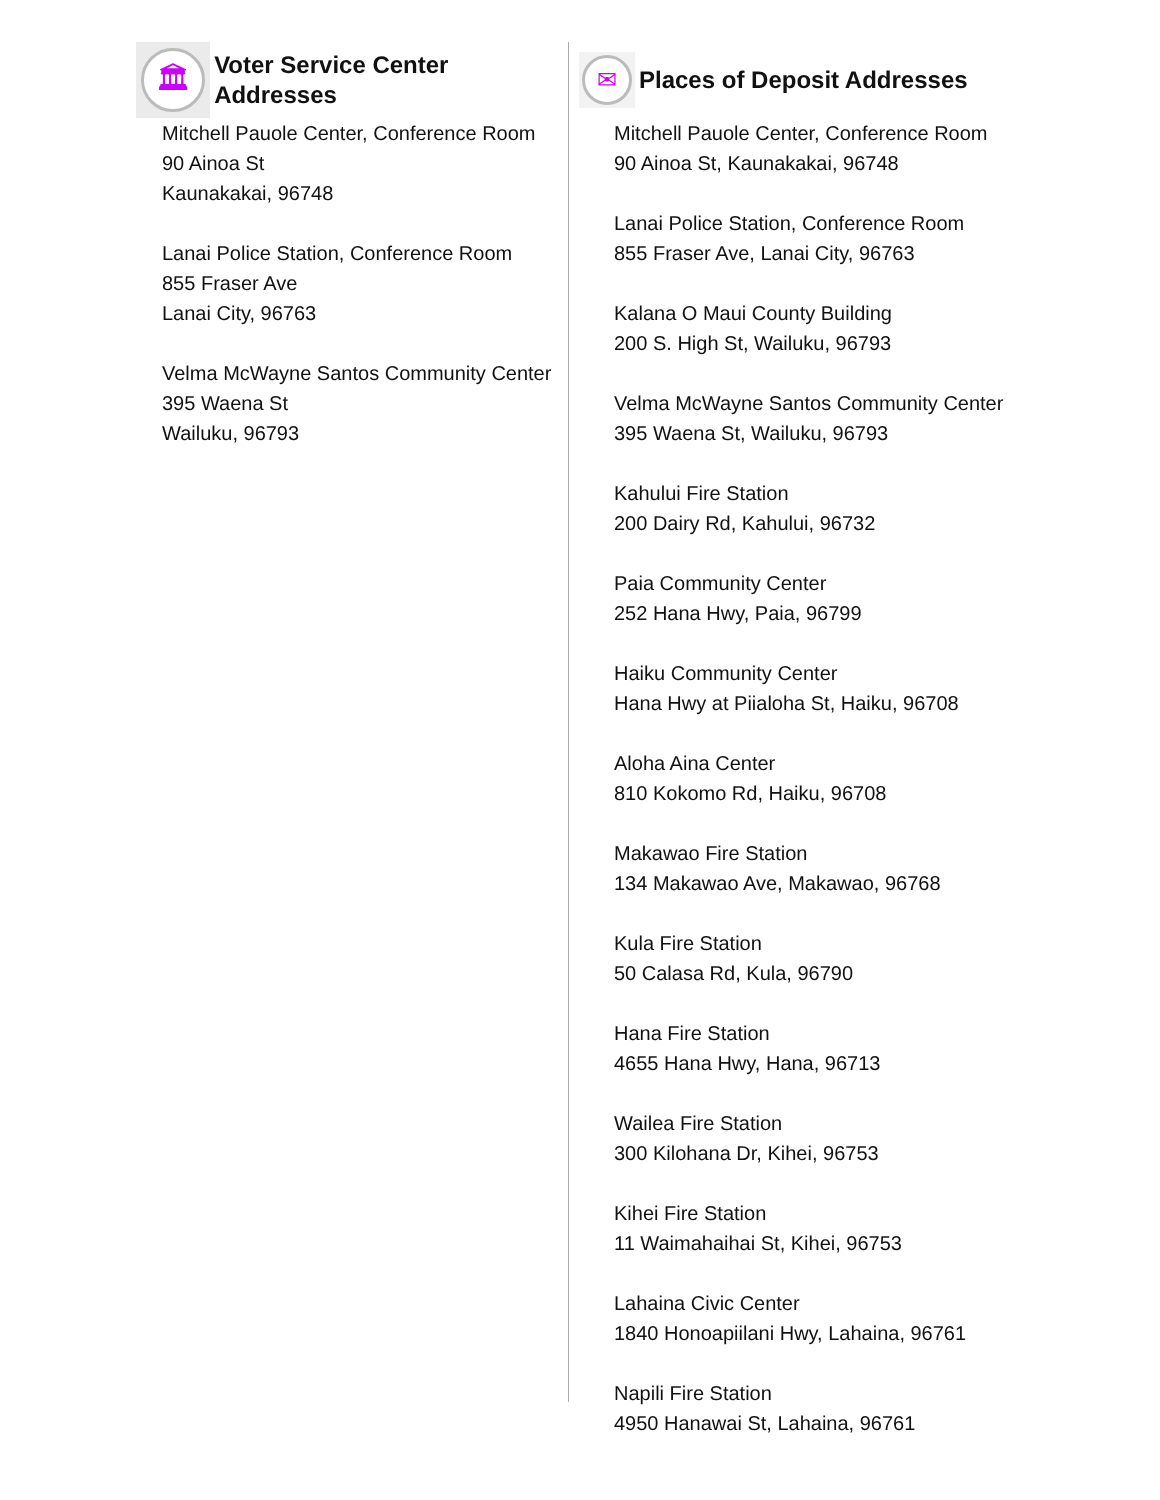🏛
Voter Service Center Addresses
Mitchell Pauole Center, Conference Room
90 Ainoa St
Kaunakakai, 96748
Lanai Police Station, Conference Room
855 Fraser Ave
Lanai City, 96763
Velma McWayne Santos Community Center
395 Waena St
Wailuku, 96793
✉
Places of Deposit Addresses
Mitchell Pauole Center, Conference Room
90 Ainoa St, Kaunakakai, 96748
Lanai Police Station, Conference Room
855 Fraser Ave, Lanai City, 96763
Kalana O Maui County Building
200 S. High St, Wailuku, 96793
Velma McWayne Santos Community Center
395 Waena St, Wailuku, 96793
Kahului Fire Station
200 Dairy Rd, Kahului, 96732
Paia Community Center
252 Hana Hwy, Paia, 96799
Haiku Community Center
Hana Hwy at Piialoha St, Haiku, 96708
Aloha Aina Center
810 Kokomo Rd, Haiku, 96708
Makawao Fire Station
134 Makawao Ave, Makawao, 96768
Kula Fire Station
50 Calasa Rd, Kula, 96790
Hana Fire Station
4655 Hana Hwy, Hana, 96713
Wailea Fire Station
300 Kilohana Dr, Kihei, 96753
Kihei Fire Station
11 Waimahaihai St, Kihei, 96753
Lahaina Civic Center
1840 Honoapiilani Hwy, Lahaina, 96761
Napili Fire Station
4950 Hanawai St, Lahaina, 96761